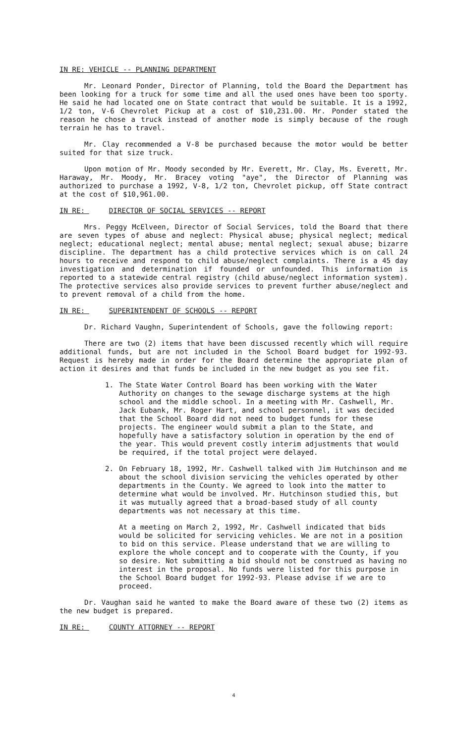IN RE: VEHICLE -- PLANNING DEPARTMENT
Mr. Leonard Ponder, Director of Planning, told the Board the Department has been looking for a truck for some time and all the used ones have been too sporty. He said he had located one on State contract that would be suitable. It is a 1992, 1/2 ton, V-6 Chevrolet Pickup at a cost of $10,231.00. Mr. Ponder stated the reason he chose a truck instead of another mode is simply because of the rough terrain he has to travel.
Mr. Clay recommended a V-8 be purchased because the motor would be better suited for that size truck.
Upon motion of Mr. Moody seconded by Mr. Everett, Mr. Clay, Ms. Everett, Mr. Haraway, Mr. Moody, Mr. Bracey voting "aye", the Director of Planning was authorized to purchase a 1992, V-8, 1/2 ton, Chevrolet pickup, off State contract at the cost of $10,961.00.
IN RE: DIRECTOR OF SOCIAL SERVICES -- REPORT
Mrs. Peggy McElveen, Director of Social Services, told the Board that there are seven types of abuse and neglect: Physical abuse; physical neglect; medical neglect; educational neglect; mental abuse; mental neglect; sexual abuse; bizarre discipline. The department has a child protective services which is on call 24 hours to receive and respond to child abuse/neglect complaints. There is a 45 day investigation and determination if founded or unfounded. This information is reported to a statewide central registry (child abuse/neglect information system). The protective services also provide services to prevent further abuse/neglect and to prevent removal of a child from the home.
IN RE: SUPERINTENDENT OF SCHOOLS -- REPORT
Dr. Richard Vaughn, Superintendent of Schools, gave the following report:
There are two (2) items that have been discussed recently which will require additional funds, but are not included in the School Board budget for 1992-93. Request is hereby made in order for the Board determine the appropriate plan of action it desires and that funds be included in the new budget as you see fit.
1. The State Water Control Board has been working with the Water Authority on changes to the sewage discharge systems at the high school and the middle school. In a meeting with Mr. Cashwell, Mr. Jack Eubank, Mr. Roger Hart, and school personnel, it was decided that the School Board did not need to budget funds for these projects. The engineer would submit a plan to the State, and hopefully have a satisfactory solution in operation by the end of the year. This would prevent costly interim adjustments that would be required, if the total project were delayed.
2. On February 18, 1992, Mr. Cashwell talked with Jim Hutchinson and me about the school division servicing the vehicles operated by other departments in the County. We agreed to look into the matter to determine what would be involved. Mr. Hutchinson studied this, but it was mutually agreed that a broad-based study of all county departments was not necessary at this time.
At a meeting on March 2, 1992, Mr. Cashwell indicated that bids would be solicited for servicing vehicles. We are not in a position to bid on this service. Please understand that we are willing to explore the whole concept and to cooperate with the County, if you so desire. Not submitting a bid should not be construed as having no interest in the proposal. No funds were listed for this purpose in the School Board budget for 1992-93. Please advise if we are to proceed.
Dr. Vaughan said he wanted to make the Board aware of these two (2) items as the new budget is prepared.
IN RE: COUNTY ATTORNEY -- REPORT
4